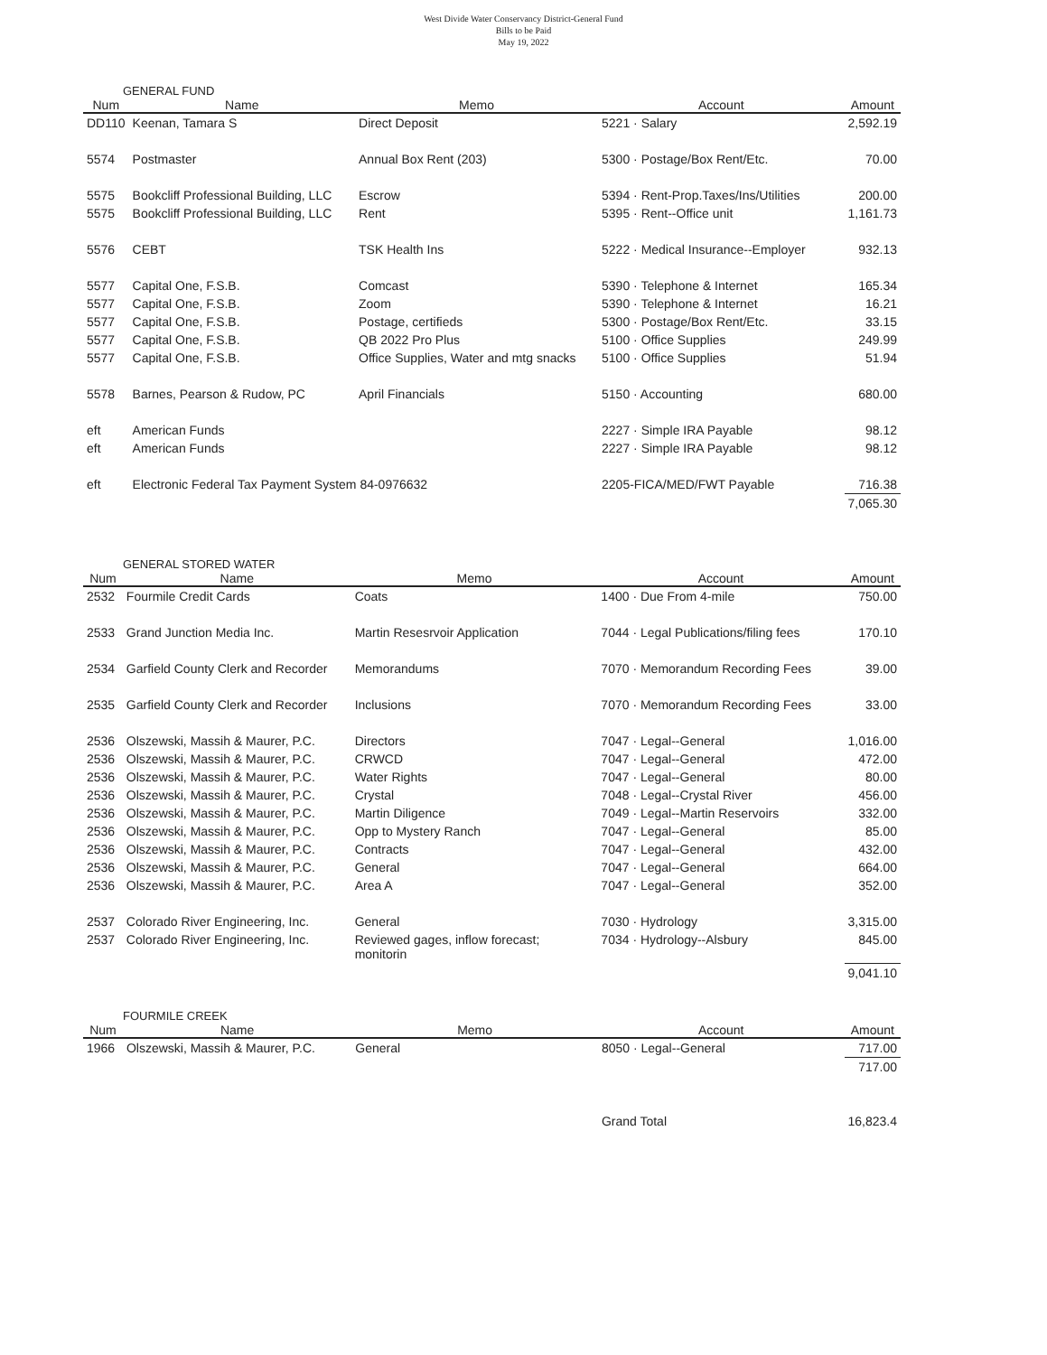West Divide Water Conservancy District-General Fund
Bills to be Paid
May 19, 2022
GENERAL FUND
| Num | Name | Memo | Account | Amount |
| --- | --- | --- | --- | --- |
| DD110 | Keenan, Tamara S | Direct Deposit | 5221 · Salary | 2,592.19 |
| 5574 | Postmaster | Annual Box Rent (203) | 5300 · Postage/Box Rent/Etc. | 70.00 |
| 5575 | Bookcliff Professional Building, LLC | Escrow | 5394 · Rent-Prop.Taxes/Ins/Utilities | 200.00 |
| 5575 | Bookcliff Professional Building, LLC | Rent | 5395 · Rent--Office unit | 1,161.73 |
| 5576 | CEBT | TSK Health Ins | 5222 · Medical Insurance--Employer | 932.13 |
| 5577 | Capital One, F.S.B. | Comcast | 5390 · Telephone & Internet | 165.34 |
| 5577 | Capital One, F.S.B. | Zoom | 5390 · Telephone & Internet | 16.21 |
| 5577 | Capital One, F.S.B. | Postage, certifieds | 5300 · Postage/Box Rent/Etc. | 33.15 |
| 5577 | Capital One, F.S.B. | QB 2022 Pro Plus | 5100 · Office Supplies | 249.99 |
| 5577 | Capital One, F.S.B. | Office Supplies, Water and mtg snacks | 5100 · Office Supplies | 51.94 |
| 5578 | Barnes, Pearson & Rudow, PC | April Financials | 5150 · Accounting | 680.00 |
| eft | American Funds | | 2227 · Simple IRA Payable | 98.12 |
| eft | American Funds | | 2227 · Simple IRA Payable | 98.12 |
| eft | Electronic Federal Tax Payment System 84-0976632 | | 2205-FICA/MED/FWT Payable | 716.38 |
| | | | | 7,065.30 |
GENERAL STORED WATER
| Num | Name | Memo | Account | Amount |
| --- | --- | --- | --- | --- |
| 2532 | Fourmile Credit Cards | Coats | 1400 · Due From 4-mile | 750.00 |
| 2533 | Grand Junction Media Inc. | Martin Resesrvoir Application | 7044 · Legal Publications/filing fees | 170.10 |
| 2534 | Garfield County Clerk and Recorder | Memorandums | 7070 · Memorandum Recording Fees | 39.00 |
| 2535 | Garfield County Clerk and Recorder | Inclusions | 7070 · Memorandum Recording Fees | 33.00 |
| 2536 | Olszewski, Massih & Maurer, P.C. | Directors | 7047 · Legal--General | 1,016.00 |
| 2536 | Olszewski, Massih & Maurer, P.C. | CRWCD | 7047 · Legal--General | 472.00 |
| 2536 | Olszewski, Massih & Maurer, P.C. | Water Rights | 7047 · Legal--General | 80.00 |
| 2536 | Olszewski, Massih & Maurer, P.C. | Crystal | 7048 · Legal--Crystal River | 456.00 |
| 2536 | Olszewski, Massih & Maurer, P.C. | Martin Diligence | 7049 · Legal--Martin Reservoirs | 332.00 |
| 2536 | Olszewski, Massih & Maurer, P.C. | Opp to Mystery Ranch | 7047 · Legal--General | 85.00 |
| 2536 | Olszewski, Massih & Maurer, P.C. | Contracts | 7047 · Legal--General | 432.00 |
| 2536 | Olszewski, Massih & Maurer, P.C. | General | 7047 · Legal--General | 664.00 |
| 2536 | Olszewski, Massih & Maurer, P.C. | Area A | 7047 · Legal--General | 352.00 |
| 2537 | Colorado River Engineering, Inc. | General | 7030 · Hydrology | 3,315.00 |
| 2537 | Colorado River Engineering, Inc. | Reviewed gages, inflow forecast; monitorin | 7034 · Hydrology--Alsbury | 845.00 |
| | | | | 9,041.10 |
FOURMILE CREEK
| Num | Name | Memo | Account | Amount |
| --- | --- | --- | --- | --- |
| 1966 | Olszewski, Massih & Maurer, P.C. | General | 8050 · Legal--General | 717.00 |
| | | | | 717.00 |
| | | | Grand Total | 16,823.4 |